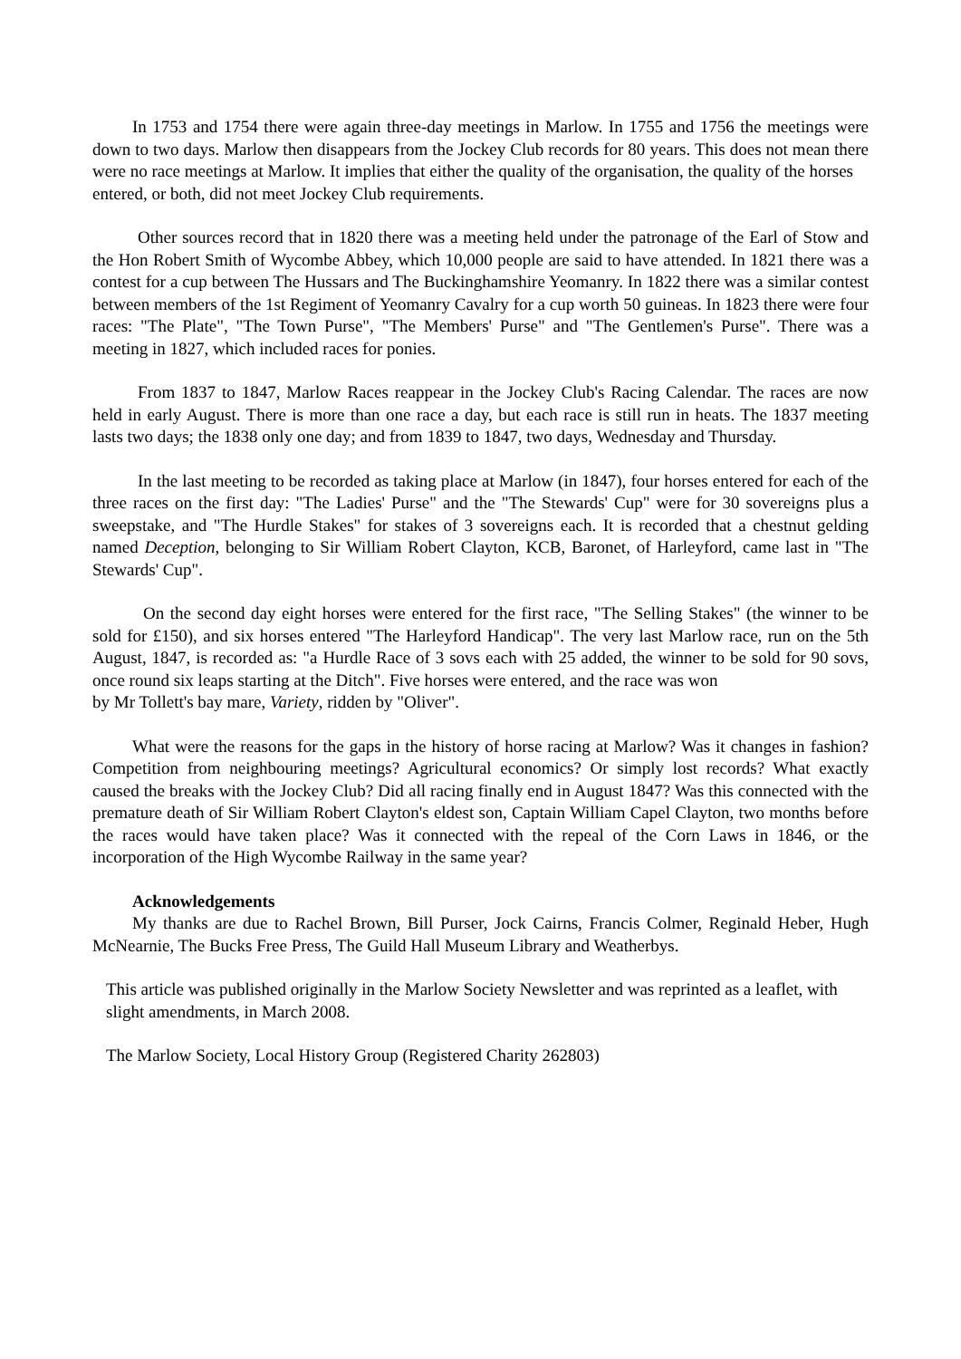In 1753 and 1754 there were again three-day meetings in Marlow. In 1755 and 1756 the meetings were down to two days. Marlow then disappears from the Jockey Club records for 80 years. This does not mean there were no race meetings at Marlow. It implies that either the quality of the organisation, the quality of the horses
entered, or both, did not meet Jockey Club requirements.
Other sources record that in 1820 there was a meeting held under the patronage of the Earl of Stow and the Hon Robert Smith of Wycombe Abbey, which 10,000 people are said to have attended. In 1821 there was a contest for a cup between The Hussars and The Buckinghamshire Yeomanry. In 1822 there was a similar contest between members of the 1st Regiment of Yeomanry Cavalry for a cup worth 50 guineas. In 1823 there were four races: "The Plate", "The Town Purse", "The Members' Purse" and "The Gentlemen's Purse". There was a meeting in 1827, which included races for ponies.
From 1837 to 1847, Marlow Races reappear in the Jockey Club's Racing Calendar. The races are now held in early August. There is more than one race a day, but each race is still run in heats. The 1837 meeting lasts two days; the 1838 only one day; and from 1839 to 1847, two days, Wednesday and Thursday.
In the last meeting to be recorded as taking place at Marlow (in 1847), four horses entered for each of the three races on the first day: "The Ladies' Purse" and the "The Stewards' Cup" were for 30 sovereigns plus a sweepstake, and "The Hurdle Stakes" for stakes of 3 sovereigns each. It is recorded that a chestnut gelding named Deception, belonging to Sir William Robert Clayton, KCB, Baronet, of Harleyford, came last in "The Stewards' Cup".
On the second day eight horses were entered for the first race, "The Selling Stakes" (the winner to be sold for £150), and six horses entered "The Harleyford Handicap". The very last Marlow race, run on the 5th August, 1847, is recorded as: "a Hurdle Race of 3 sovs each with 25 added, the winner to be sold for 90 sovs, once round six leaps starting at the Ditch". Five horses were entered, and the race was won
by Mr Tollett's bay mare, Variety, ridden by "Oliver".
What were the reasons for the gaps in the history of horse racing at Marlow? Was it changes in fashion? Competition from neighbouring meetings? Agricultural economics? Or simply lost records? What exactly caused the breaks with the Jockey Club? Did all racing finally end in August 1847? Was this connected with the premature death of Sir William Robert Clayton's eldest son, Captain William Capel Clayton, two months before the races would have taken place? Was it connected with the repeal of the Corn Laws in 1846, or the incorporation of the High Wycombe Railway in the same year?
Acknowledgements
My thanks are due to Rachel Brown, Bill Purser, Jock Cairns, Francis Colmer, Reginald Heber, Hugh McNearnie, The Bucks Free Press, The Guild Hall Museum Library and Weatherbys.
This article was published originally in the Marlow Society Newsletter and was reprinted as a leaflet, with slight amendments, in March 2008.
The Marlow Society, Local History Group (Registered Charity 262803)